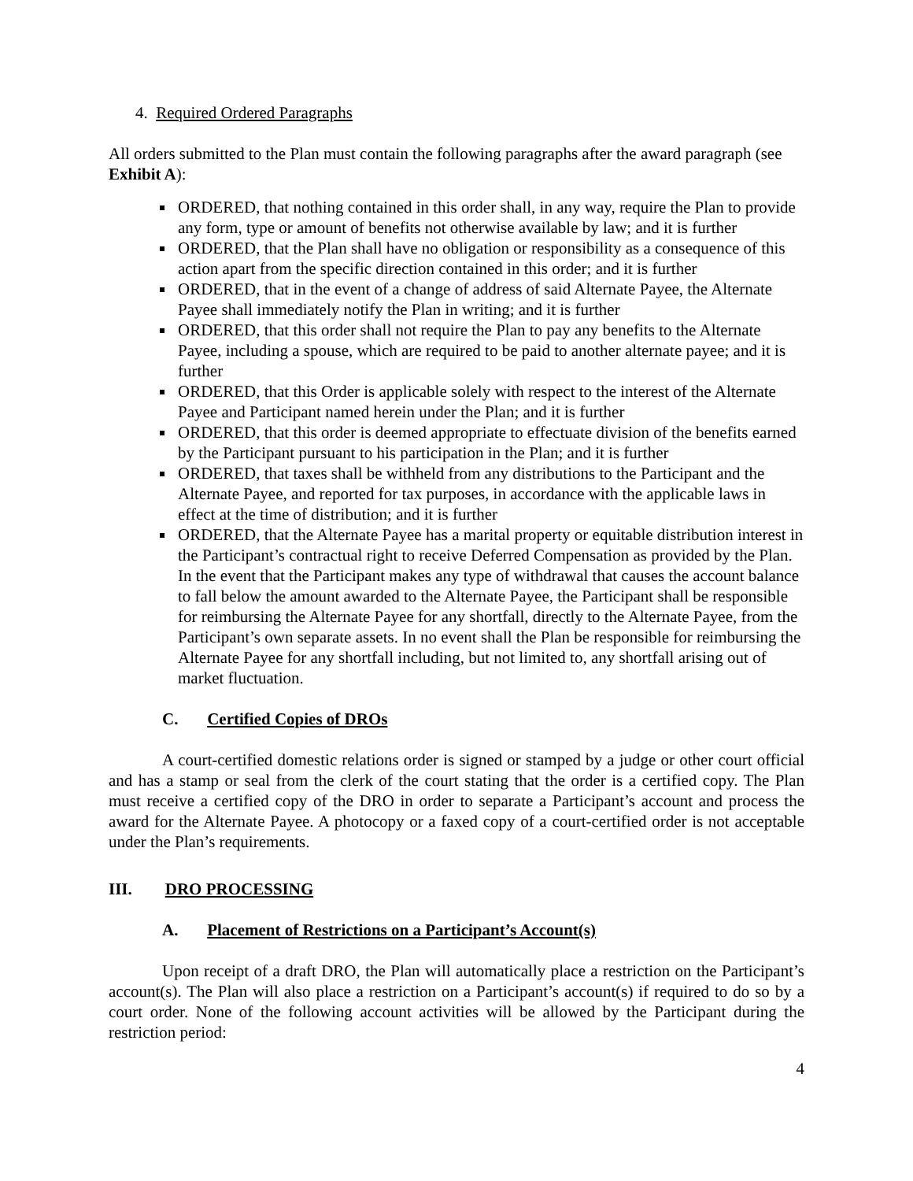4. Required Ordered Paragraphs
All orders submitted to the Plan must contain the following paragraphs after the award paragraph (see Exhibit A):
ORDERED, that nothing contained in this order shall, in any way, require the Plan to provide any form, type or amount of benefits not otherwise available by law; and it is further
ORDERED, that the Plan shall have no obligation or responsibility as a consequence of this action apart from the specific direction contained in this order; and it is further
ORDERED, that in the event of a change of address of said Alternate Payee, the Alternate Payee shall immediately notify the Plan in writing; and it is further
ORDERED, that this order shall not require the Plan to pay any benefits to the Alternate Payee, including a spouse, which are required to be paid to another alternate payee; and it is further
ORDERED, that this Order is applicable solely with respect to the interest of the Alternate Payee and Participant named herein under the Plan; and it is further
ORDERED, that this order is deemed appropriate to effectuate division of the benefits earned by the Participant pursuant to his participation in the Plan; and it is further
ORDERED, that taxes shall be withheld from any distributions to the Participant and the Alternate Payee, and reported for tax purposes, in accordance with the applicable laws in effect at the time of distribution; and it is further
ORDERED, that the Alternate Payee has a marital property or equitable distribution interest in the Participant’s contractual right to receive Deferred Compensation as provided by the Plan. In the event that the Participant makes any type of withdrawal that causes the account balance to fall below the amount awarded to the Alternate Payee, the Participant shall be responsible for reimbursing the Alternate Payee for any shortfall, directly to the Alternate Payee, from the Participant’s own separate assets. In no event shall the Plan be responsible for reimbursing the Alternate Payee for any shortfall including, but not limited to, any shortfall arising out of market fluctuation.
C. Certified Copies of DROs
A court-certified domestic relations order is signed or stamped by a judge or other court official and has a stamp or seal from the clerk of the court stating that the order is a certified copy. The Plan must receive a certified copy of the DRO in order to separate a Participant’s account and process the award for the Alternate Payee. A photocopy or a faxed copy of a court-certified order is not acceptable under the Plan’s requirements.
III. DRO PROCESSING
A. Placement of Restrictions on a Participant’s Account(s)
Upon receipt of a draft DRO, the Plan will automatically place a restriction on the Participant’s account(s). The Plan will also place a restriction on a Participant’s account(s) if required to do so by a court order. None of the following account activities will be allowed by the Participant during the restriction period:
4